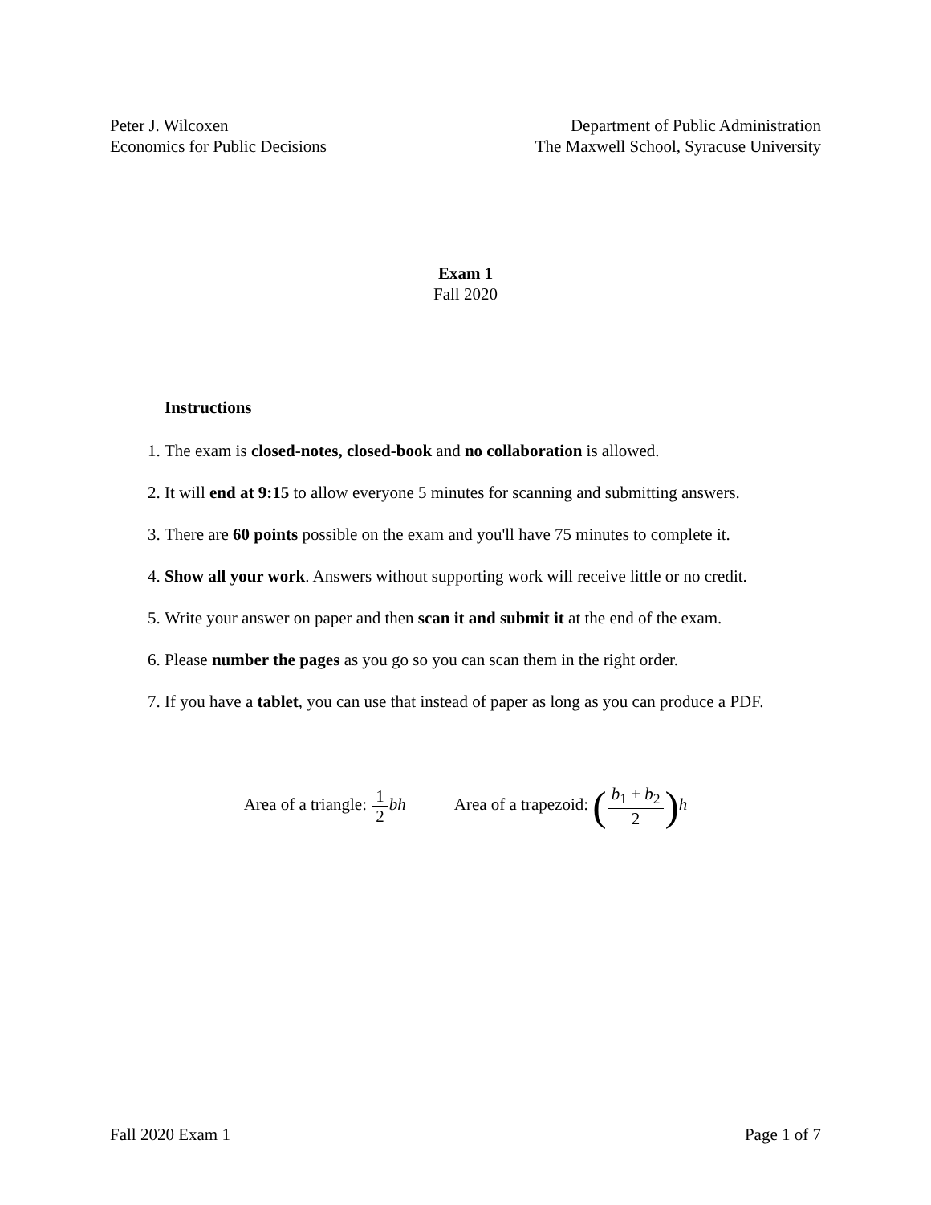Peter J. Wilcoxen
Economics for Public Decisions
Department of Public Administration
The Maxwell School, Syracuse University
Exam 1
Fall 2020
Instructions
1. The exam is closed-notes, closed-book and no collaboration is allowed.
2. It will end at 9:15 to allow everyone 5 minutes for scanning and submitting answers.
3. There are 60 points possible on the exam and you'll have 75 minutes to complete it.
4. Show all your work. Answers without supporting work will receive little or no credit.
5. Write your answer on paper and then scan it and submit it at the end of the exam.
6. Please number the pages as you go so you can scan them in the right order.
7. If you have a tablet, you can use that instead of paper as long as you can produce a PDF.
Area of a triangle: 1 2 bh
Area of a trapezoid: (b<sub>1</sub> + b<sub>2</sub> 2) h
Fall 2020 Exam 1 Page 1 of 7